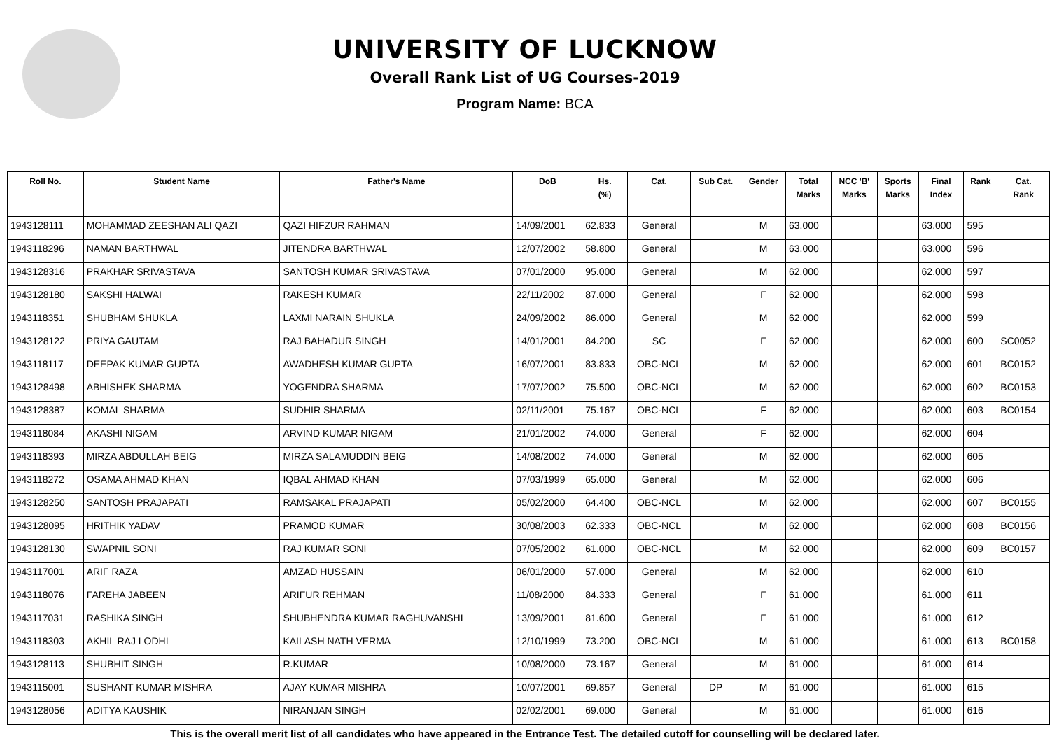UNIVERSITY OF LUCKNOW
Overall Rank List of UG Courses-2019
Program Name: BCA
| Roll No. | Student Name | Father's Name | DoB | Hs. (%) | Cat. | Sub Cat. | Gender | Total Marks | NCC 'B' Marks | Sports Marks | Final Index | Rank | Cat. Rank |
| --- | --- | --- | --- | --- | --- | --- | --- | --- | --- | --- | --- | --- | --- |
| 1943128111 | MOHAMMAD ZEESHAN ALI QAZI | QAZI HIFZUR RAHMAN | 14/09/2001 | 62.833 | General | | M | 63.000 | | | 63.000 | 595 | |
| 1943118296 | NAMAN BARTHWAL | JITENDRA BARTHWAL | 12/07/2002 | 58.800 | General | | M | 63.000 | | | 63.000 | 596 | |
| 1943128316 | PRAKHAR SRIVASTAVA | SANTOSH KUMAR SRIVASTAVA | 07/01/2000 | 95.000 | General | | M | 62.000 | | | 62.000 | 597 | |
| 1943128180 | SAKSHI HALWAI | RAKESH KUMAR | 22/11/2002 | 87.000 | General | | F | 62.000 | | | 62.000 | 598 | |
| 1943118351 | SHUBHAM SHUKLA | LAXMI NARAIN SHUKLA | 24/09/2002 | 86.000 | General | | M | 62.000 | | | 62.000 | 599 | |
| 1943128122 | PRIYA GAUTAM | RAJ BAHADUR SINGH | 14/01/2001 | 84.200 | SC | | F | 62.000 | | | 62.000 | 600 | SC0052 |
| 1943118117 | DEEPAK KUMAR GUPTA | AWADHESH KUMAR GUPTA | 16/07/2001 | 83.833 | OBC-NCL | | M | 62.000 | | | 62.000 | 601 | BC0152 |
| 1943128498 | ABHISHEK SHARMA | YOGENDRA SHARMA | 17/07/2002 | 75.500 | OBC-NCL | | M | 62.000 | | | 62.000 | 602 | BC0153 |
| 1943128387 | KOMAL SHARMA | SUDHIR SHARMA | 02/11/2001 | 75.167 | OBC-NCL | | F | 62.000 | | | 62.000 | 603 | BC0154 |
| 1943118084 | AKASHI NIGAM | ARVIND KUMAR NIGAM | 21/01/2002 | 74.000 | General | | F | 62.000 | | | 62.000 | 604 | |
| 1943118393 | MIRZA ABDULLAH BEIG | MIRZA SALAMUDDIN BEIG | 14/08/2002 | 74.000 | General | | M | 62.000 | | | 62.000 | 605 | |
| 1943118272 | OSAMA AHMAD KHAN | IQBAL AHMAD KHAN | 07/03/1999 | 65.000 | General | | M | 62.000 | | | 62.000 | 606 | |
| 1943128250 | SANTOSH PRAJAPATI | RAMSAKAL PRAJAPATI | 05/02/2000 | 64.400 | OBC-NCL | | M | 62.000 | | | 62.000 | 607 | BC0155 |
| 1943128095 | HRITHIK YADAV | PRAMOD KUMAR | 30/08/2003 | 62.333 | OBC-NCL | | M | 62.000 | | | 62.000 | 608 | BC0156 |
| 1943128130 | SWAPNIL SONI | RAJ KUMAR SONI | 07/05/2002 | 61.000 | OBC-NCL | | M | 62.000 | | | 62.000 | 609 | BC0157 |
| 1943117001 | ARIF RAZA | AMZAD HUSSAIN | 06/01/2000 | 57.000 | General | | M | 62.000 | | | 62.000 | 610 | |
| 1943118076 | FAREHA JABEEN | ARIFUR REHMAN | 11/08/2000 | 84.333 | General | | F | 61.000 | | | 61.000 | 611 | |
| 1943117031 | RASHIKA SINGH | SHUBHENDRA KUMAR RAGHUVANSHI | 13/09/2001 | 81.600 | General | | F | 61.000 | | | 61.000 | 612 | |
| 1943118303 | AKHIL RAJ LODHI | KAILASH NATH VERMA | 12/10/1999 | 73.200 | OBC-NCL | | M | 61.000 | | | 61.000 | 613 | BC0158 |
| 1943128113 | SHUBHIT SINGH | R.KUMAR | 10/08/2000 | 73.167 | General | | M | 61.000 | | | 61.000 | 614 | |
| 1943115001 | SUSHANT KUMAR MISHRA | AJAY KUMAR MISHRA | 10/07/2001 | 69.857 | General | DP | M | 61.000 | | | 61.000 | 615 | |
| 1943128056 | ADITYA KAUSHIK | NIRANJAN SINGH | 02/02/2001 | 69.000 | General | | M | 61.000 | | | 61.000 | 616 | |
This is the overall merit list of all candidates who have appeared in the Entrance Test. The detailed cutoff for counselling will be declared later.